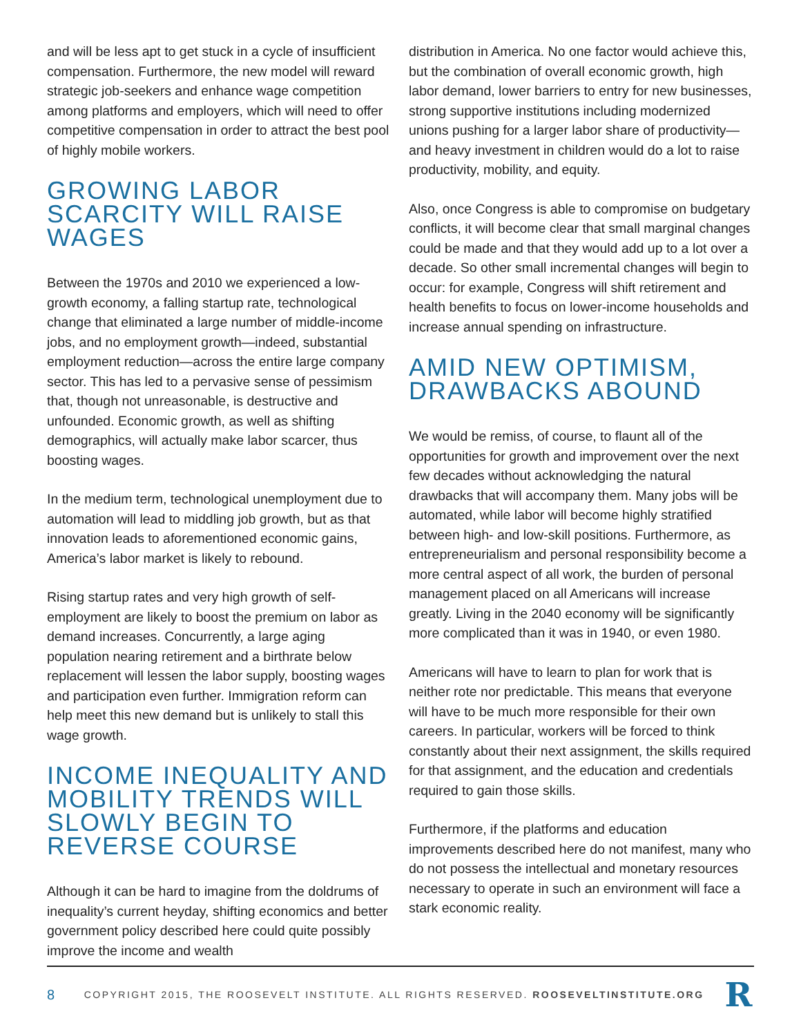and will be less apt to get stuck in a cycle of insufficient compensation. Furthermore, the new model will reward strategic job-seekers and enhance wage competition among platforms and employers, which will need to offer competitive compensation in order to attract the best pool of highly mobile workers.
GROWING LABOR SCARCITY WILL RAISE WAGES
Between the 1970s and 2010 we experienced a low-growth economy, a falling startup rate, technological change that eliminated a large number of middle-income jobs, and no employment growth—indeed, substantial employment reduction—across the entire large company sector. This has led to a pervasive sense of pessimism that, though not unreasonable, is destructive and unfounded. Economic growth, as well as shifting demographics, will actually make labor scarcer, thus boosting wages.
In the medium term, technological unemployment due to automation will lead to middling job growth, but as that innovation leads to aforementioned economic gains, America’s labor market is likely to rebound.
Rising startup rates and very high growth of self-employment are likely to boost the premium on labor as demand increases. Concurrently, a large aging population nearing retirement and a birthrate below replacement will lessen the labor supply, boosting wages and participation even further. Immigration reform can help meet this new demand but is unlikely to stall this wage growth.
INCOME INEQUALITY AND MOBILITY TRENDS WILL SLOWLY BEGIN TO REVERSE COURSE
Although it can be hard to imagine from the doldrums of inequality’s current heyday, shifting economics and better government policy described here could quite possibly improve the income and wealth
distribution in America. No one factor would achieve this, but the combination of overall economic growth, high labor demand, lower barriers to entry for new businesses, strong supportive institutions including modernized unions pushing for a larger labor share of productivity—and heavy investment in children would do a lot to raise productivity, mobility, and equity.
Also, once Congress is able to compromise on budgetary conflicts, it will become clear that small marginal changes could be made and that they would add up to a lot over a decade. So other small incremental changes will begin to occur: for example, Congress will shift retirement and health benefits to focus on lower-income households and increase annual spending on infrastructure.
AMID NEW OPTIMISM, DRAWBACKS ABOUND
We would be remiss, of course, to flaunt all of the opportunities for growth and improvement over the next few decades without acknowledging the natural drawbacks that will accompany them. Many jobs will be automated, while labor will become highly stratified between high- and low-skill positions. Furthermore, as entrepreneurialism and personal responsibility become a more central aspect of all work, the burden of personal management placed on all Americans will increase greatly. Living in the 2040 economy will be significantly more complicated than it was in 1940, or even 1980.
Americans will have to learn to plan for work that is neither rote nor predictable. This means that everyone will have to be much more responsible for their own careers. In particular, workers will be forced to think constantly about their next assignment, the skills required for that assignment, and the education and credentials required to gain those skills.
Furthermore, if the platforms and education improvements described here do not manifest, many who do not possess the intellectual and monetary resources necessary to operate in such an environment will face a stark economic reality.
8 COPYRIGHT 2015, THE ROOSEVELT INSTITUTE. ALL RIGHTS RESERVED. ROOSEVELTINSTITUTE.ORG R